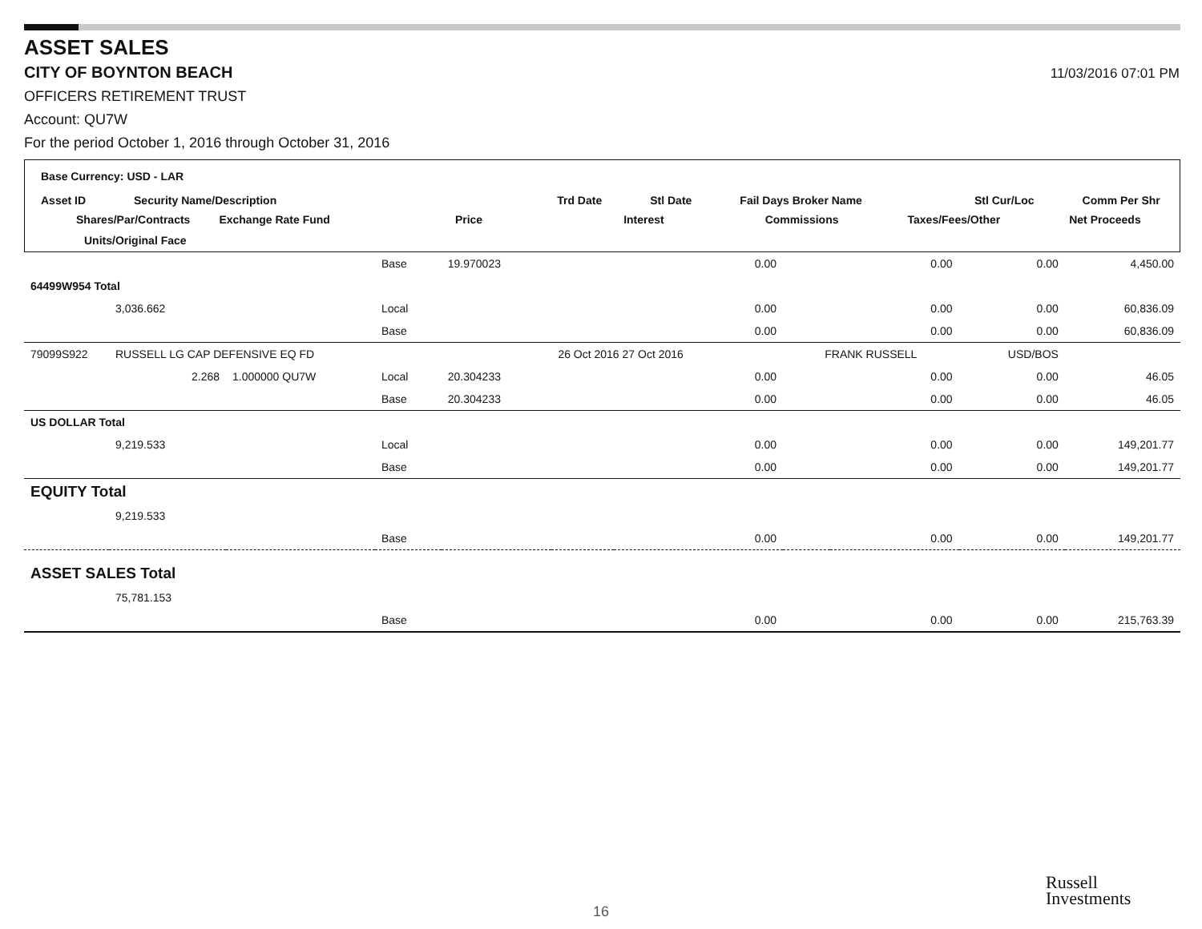ASSET SALES
CITY OF BOYNTON BEACH
11/03/2016 07:01 PM
OFFICERS RETIREMENT TRUST
Account: QU7W
For the period October 1, 2016 through October 31, 2016
Base Currency: USD - LAR
Asset ID Security Name/Description Trd Date Stl Date Fail Days Broker Name Stl Cur/Loc Comm Per Shr
Shares/Par/Contracts Exchange Rate Fund Price Interest Commissions Taxes/Fees/Other Net Proceeds
Units/Original Face
| | | | Base | 19.970023 | | 0.00 | | 0.00 | 0.00 | 4,450.00 |
| 64499W954 Total | | | | | | | | | | |
| | 3,036.662 | | Local | | | 0.00 | | 0.00 | 0.00 | 60,836.09 |
| | | | Base | | | 0.00 | | 0.00 | 0.00 | 60,836.09 |
| 79099S922 | RUSSELL LG CAP DEFENSIVE EQ FD | | | | 26 Oct 2016 27 Oct 2016 | | FRANK RUSSELL | | USD/BOS | |
| | 2.268 | 1.000000 QU7W | Local | 20.304233 | | 0.00 | | 0.00 | 0.00 | 46.05 |
| | | | Base | 20.304233 | | 0.00 | | 0.00 | 0.00 | 46.05 |
| US DOLLAR Total | | | | | | | | | | |
| | 9,219.533 | | Local | | | 0.00 | | 0.00 | 0.00 | 149,201.77 |
| | | | Base | | | 0.00 | | 0.00 | 0.00 | 149,201.77 |
| EQUITY Total | | | | | | | | | | |
| | 9,219.533 | | | | | | | | | |
| | | | Base | | | 0.00 | | 0.00 | 0.00 | 149,201.77 |
| ASSET SALES Total | | | | | | | | | | |
| | 75,781.153 | | | | | | | | | |
| | | | Base | | | 0.00 | | 0.00 | 0.00 | 215,763.39 |
16
Russell
Investments